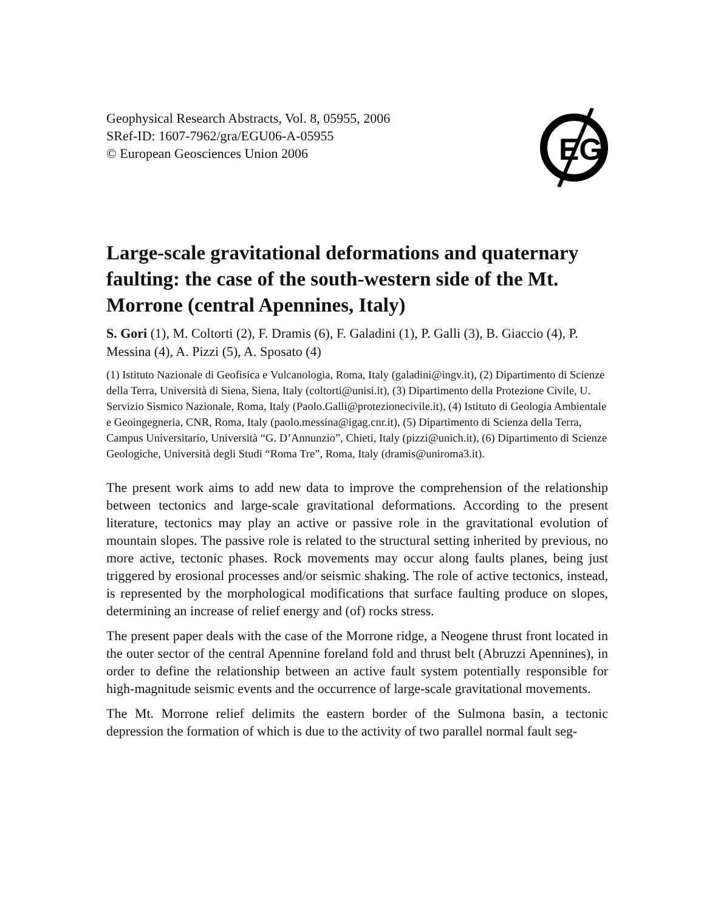Geophysical Research Abstracts, Vol. 8, 05955, 2006
SRef-ID: 1607-7962/gra/EGU06-A-05955
© European Geosciences Union 2006
EG
Large-scale gravitational deformations and quaternary faulting: the case of the south-western side of the Mt. Morrone (central Apennines, Italy)
S. Gori (1), M. Coltorti (2), F. Dramis (6), F. Galadini (1), P. Galli (3), B. Giaccio (4), P. Messina (4), A. Pizzi (5), A. Sposato (4)
(1) Istituto Nazionale di Geofisica e Vulcanologia, Roma, Italy (galadini@ingv.it), (2) Dipartimento di Scienze della Terra, Università di Siena, Siena, Italy (coltorti@unisi.it), (3) Dipartimento della Protezione Civile, U. Servizio Sismico Nazionale, Roma, Italy (Paolo.Galli@protezionecivile.it), (4) Istituto di Geologia Ambientale e Geoingegneria, CNR, Roma, Italy (paolo.messina@igag.cnr.it), (5) Dipartimento di Scienza della Terra, Campus Universitario, Università “G. D’Annunzio”, Chieti, Italy (pizzi@unich.it), (6) Dipartimento di Scienze Geologiche, Università degli Studi “Roma Tre”, Roma, Italy (dramis@uniroma3.it).
The present work aims to add new data to improve the comprehension of the relationship between tectonics and large-scale gravitational deformations. According to the present literature, tectonics may play an active or passive role in the gravitational evolution of mountain slopes. The passive role is related to the structural setting inherited by previous, no more active, tectonic phases. Rock movements may occur along faults planes, being just triggered by erosional processes and/or seismic shaking. The role of active tectonics, instead, is represented by the morphological modifications that surface faulting produce on slopes, determining an increase of relief energy and (of) rocks stress.
The present paper deals with the case of the Morrone ridge, a Neogene thrust front located in the outer sector of the central Apennine foreland fold and thrust belt (Abruzzi Apennines), in order to define the relationship between an active fault system potentially responsible for high-magnitude seismic events and the occurrence of large-scale gravitational movements.
The Mt. Morrone relief delimits the eastern border of the Sulmona basin, a tectonic depression the formation of which is due to the activity of two parallel normal fault seg-